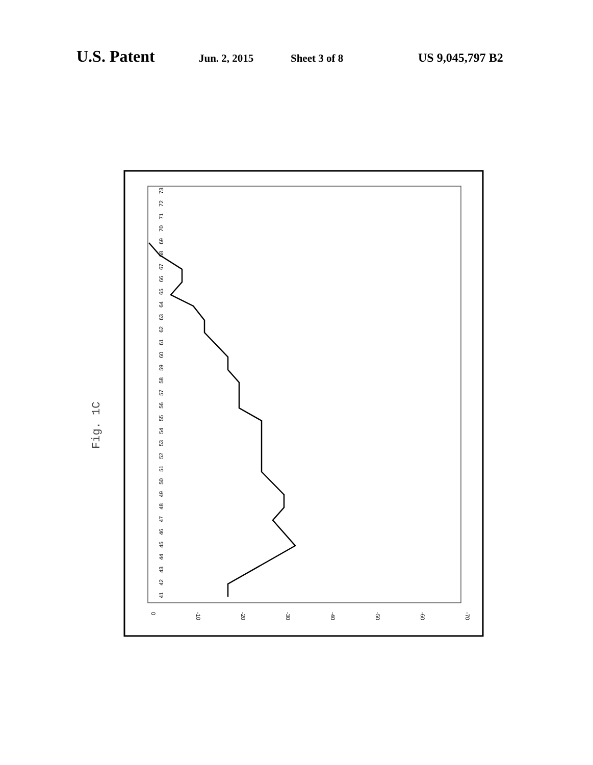U.S. Patent
Jun. 2, 2015 Sheet 3 of 8 US 9,045,797 B2
Fig. 1C
0
-10
-20
-30
-40
-50
-60
-70
41
42
43
44
45
46
47
48
49
50
51
52
53
54
55
56
57
58
59
60
61
62
63
64
65
66
67
68
69
70
71
72
73